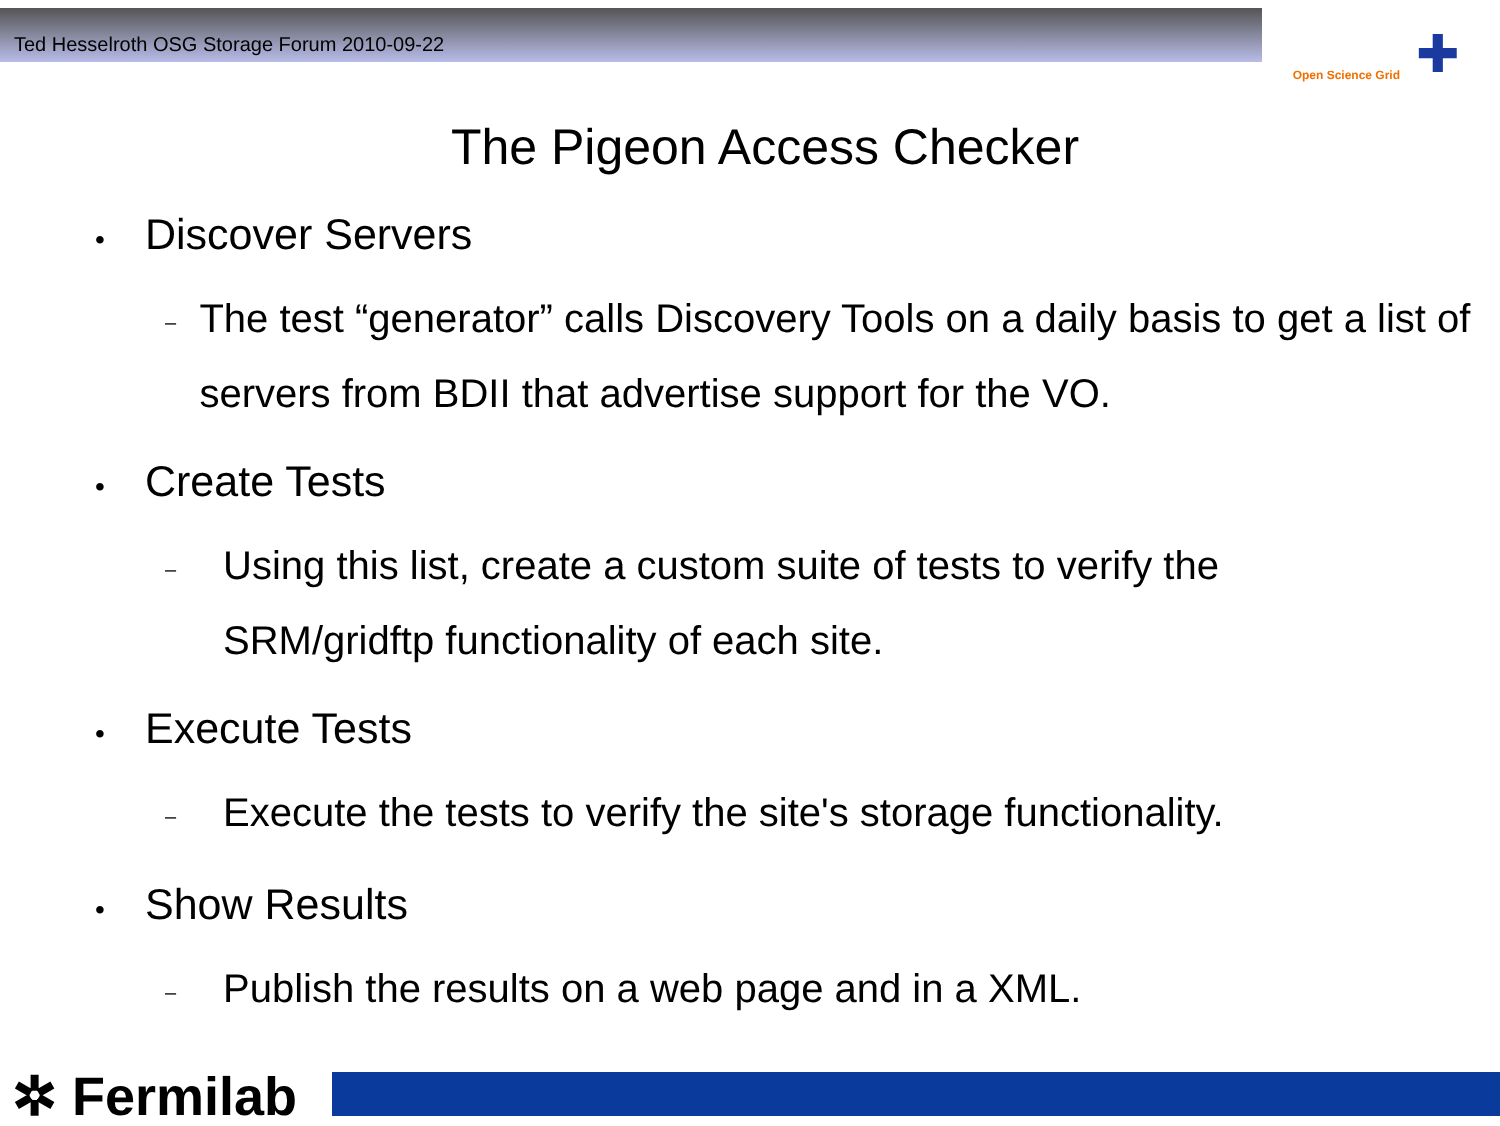Ted Hesselroth OSG Storage Forum 2010-09-22
Open Science Grid
✚
The Pigeon Access Checker
• Discover Servers
– The test “generator” calls Discovery Tools on a daily basis to get a list of servers from BDII that advertise support for the VO.
• Create Tests
– Using this list, create a custom suite of tests to verify the
SRM/gridftp functionality of each site.
• Execute Tests
– Execute the tests to verify the site's storage functionality.
• Show Results
– Publish the results on a web page and in a XML.
✲ Fermilab